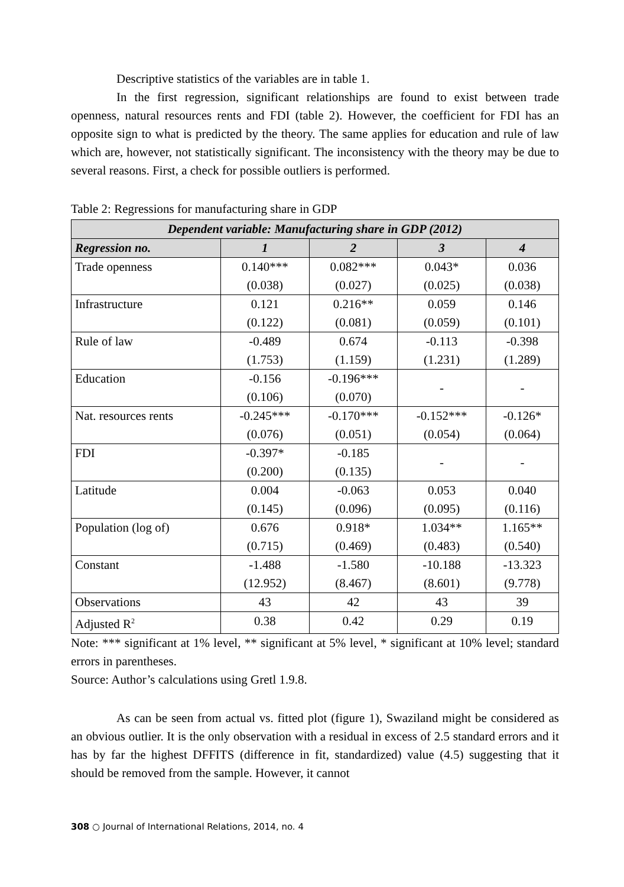Descriptive statistics of the variables are in table 1.
In the first regression, significant relationships are found to exist between trade openness, natural resources rents and FDI (table 2). However, the coefficient for FDI has an opposite sign to what is predicted by the theory. The same applies for education and rule of law which are, however, not statistically significant. The inconsistency with the theory may be due to several reasons. First, a check for possible outliers is performed.
Table 2: Regressions for manufacturing share in GDP
| Dependent variable: Manufacturing share in GDP (2012) | | | | |
| --- | --- | --- | --- | --- |
| Regression no. | 1 | 2 | 3 | 4 |
| Trade openness | 0.140*** (0.038) | 0.082*** (0.027) | 0.043* (0.025) | 0.036 (0.038) |
| Infrastructure | 0.121 (0.122) | 0.216** (0.081) | 0.059 (0.059) | 0.146 (0.101) |
| Rule of law | -0.489 (1.753) | 0.674 (1.159) | -0.113 (1.231) | -0.398 (1.289) |
| Education | -0.156 (0.106) | -0.196*** (0.070) | - | - |
| Nat. resources rents | -0.245*** (0.076) | -0.170*** (0.051) | -0.152*** (0.054) | -0.126* (0.064) |
| FDI | -0.397* (0.200) | -0.185 (0.135) | - | - |
| Latitude | 0.004 (0.145) | -0.063 (0.096) | 0.053 (0.095) | 0.040 (0.116) |
| Population (log of) | 0.676 (0.715) | 0.918* (0.469) | 1.034** (0.483) | 1.165** (0.540) |
| Constant | -1.488 (12.952) | -1.580 (8.467) | -10.188 (8.601) | -13.323 (9.778) |
| Observations | 43 | 42 | 43 | 39 |
| Adjusted R<sup>2</sup> | 0.38 | 0.42 | 0.29 | 0.19 |
Note: *** significant at 1% level, ** significant at 5% level, * significant at 10% level; standard errors in parentheses.
Source: Author’s calculations using Gretl 1.9.8.
As can be seen from actual vs. fitted plot (figure 1), Swaziland might be considered as an obvious outlier. It is the only observation with a residual in excess of 2.5 standard errors and it has by far the highest DFFITS (difference in fit, standardized) value (4.5) suggesting that it should be removed from the sample. However, it cannot
308 ○ Journal of International Relations, 2014, no. 4